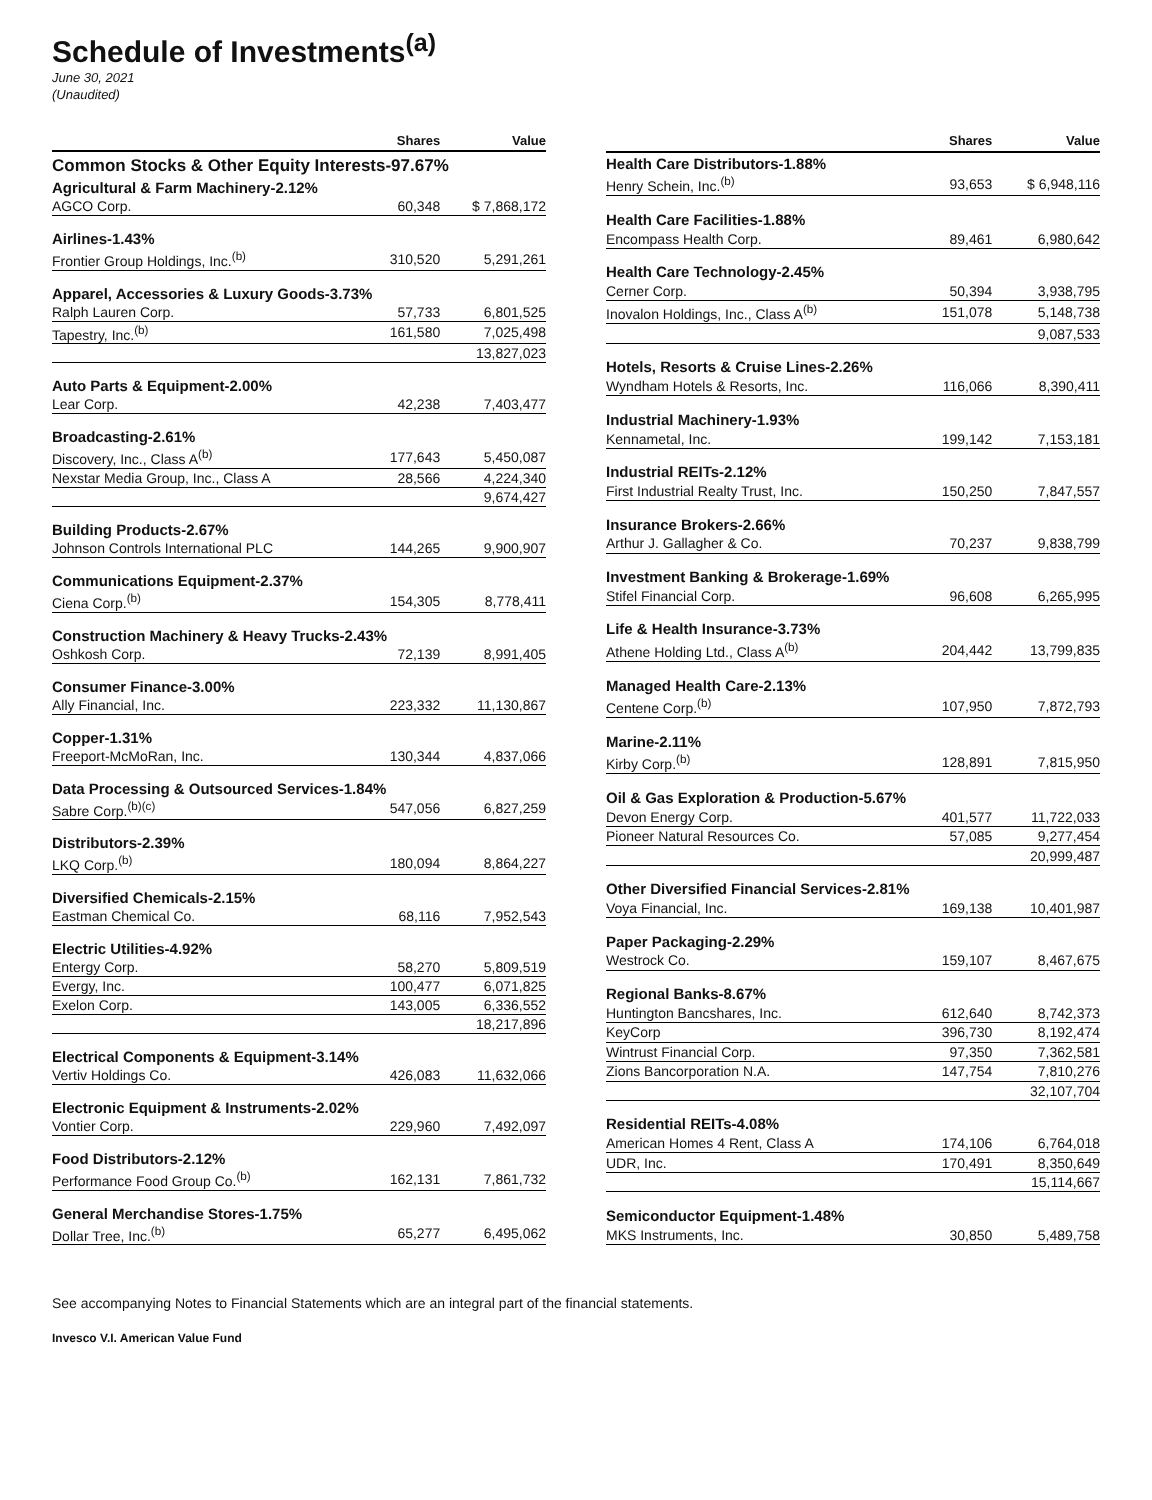Schedule of Investments<sup>(a)</sup>
June 30, 2021
(Unaudited)
| | Shares | Value |
| --- | --- | --- |
| Common Stocks & Other Equity Interests-97.67% | | |
| Agricultural & Farm Machinery-2.12% | | |
| AGCO Corp. | 60,348 | $ 7,868,172 |
| Airlines-1.43% | | |
| Frontier Group Holdings, Inc.<sup>(b)</sup> | 310,520 | 5,291,261 |
| Apparel, Accessories & Luxury Goods-3.73% | | |
| Ralph Lauren Corp. | 57,733 | 6,801,525 |
| Tapestry, Inc.<sup>(b)</sup> | 161,580 | 7,025,498 |
| | | 13,827,023 |
| Auto Parts & Equipment-2.00% | | |
| Lear Corp. | 42,238 | 7,403,477 |
| Broadcasting-2.61% | | |
| Discovery, Inc., Class A<sup>(b)</sup> | 177,643 | 5,450,087 |
| Nexstar Media Group, Inc., Class A | 28,566 | 4,224,340 |
| | | 9,674,427 |
| Building Products-2.67% | | |
| Johnson Controls International PLC | 144,265 | 9,900,907 |
| Communications Equipment-2.37% | | |
| Ciena Corp.<sup>(b)</sup> | 154,305 | 8,778,411 |
| Construction Machinery & Heavy Trucks-2.43% | | |
| Oshkosh Corp. | 72,139 | 8,991,405 |
| Consumer Finance-3.00% | | |
| Ally Financial, Inc. | 223,332 | 11,130,867 |
| Copper-1.31% | | |
| Freeport-McMoRan, Inc. | 130,344 | 4,837,066 |
| Data Processing & Outsourced Services-1.84% | | |
| Sabre Corp.<sup>(b)(c)</sup> | 547,056 | 6,827,259 |
| Distributors-2.39% | | |
| LKQ Corp.<sup>(b)</sup> | 180,094 | 8,864,227 |
| Diversified Chemicals-2.15% | | |
| Eastman Chemical Co. | 68,116 | 7,952,543 |
| Electric Utilities-4.92% | | |
| Entergy Corp. | 58,270 | 5,809,519 |
| Evergy, Inc. | 100,477 | 6,071,825 |
| Exelon Corp. | 143,005 | 6,336,552 |
| | | 18,217,896 |
| Electrical Components & Equipment-3.14% | | |
| Vertiv Holdings Co. | 426,083 | 11,632,066 |
| Electronic Equipment & Instruments-2.02% | | |
| Vontier Corp. | 229,960 | 7,492,097 |
| Food Distributors-2.12% | | |
| Performance Food Group Co.<sup>(b)</sup> | 162,131 | 7,861,732 |
| General Merchandise Stores-1.75% | | |
| Dollar Tree, Inc.<sup>(b)</sup> | 65,277 | 6,495,062 |
| | Shares | Value |
| --- | --- | --- |
| Health Care Distributors-1.88% | | |
| Henry Schein, Inc.<sup>(b)</sup> | 93,653 | $ 6,948,116 |
| Health Care Facilities-1.88% | | |
| Encompass Health Corp. | 89,461 | 6,980,642 |
| Health Care Technology-2.45% | | |
| Cerner Corp. | 50,394 | 3,938,795 |
| Inovalon Holdings, Inc., Class A<sup>(b)</sup> | 151,078 | 5,148,738 |
| | | 9,087,533 |
| Hotels, Resorts & Cruise Lines-2.26% | | |
| Wyndham Hotels & Resorts, Inc. | 116,066 | 8,390,411 |
| Industrial Machinery-1.93% | | |
| Kennametal, Inc. | 199,142 | 7,153,181 |
| Industrial REITs-2.12% | | |
| First Industrial Realty Trust, Inc. | 150,250 | 7,847,557 |
| Insurance Brokers-2.66% | | |
| Arthur J. Gallagher & Co. | 70,237 | 9,838,799 |
| Investment Banking & Brokerage-1.69% | | |
| Stifel Financial Corp. | 96,608 | 6,265,995 |
| Life & Health Insurance-3.73% | | |
| Athene Holding Ltd., Class A<sup>(b)</sup> | 204,442 | 13,799,835 |
| Managed Health Care-2.13% | | |
| Centene Corp.<sup>(b)</sup> | 107,950 | 7,872,793 |
| Marine-2.11% | | |
| Kirby Corp.<sup>(b)</sup> | 128,891 | 7,815,950 |
| Oil & Gas Exploration & Production-5.67% | | |
| Devon Energy Corp. | 401,577 | 11,722,033 |
| Pioneer Natural Resources Co. | 57,085 | 9,277,454 |
| | | 20,999,487 |
| Other Diversified Financial Services-2.81% | | |
| Voya Financial, Inc. | 169,138 | 10,401,987 |
| Paper Packaging-2.29% | | |
| Westrock Co. | 159,107 | 8,467,675 |
| Regional Banks-8.67% | | |
| Huntington Bancshares, Inc. | 612,640 | 8,742,373 |
| KeyCorp | 396,730 | 8,192,474 |
| Wintrust Financial Corp. | 97,350 | 7,362,581 |
| Zions Bancorporation N.A. | 147,754 | 7,810,276 |
| | | 32,107,704 |
| Residential REITs-4.08% | | |
| American Homes 4 Rent, Class A | 174,106 | 6,764,018 |
| UDR, Inc. | 170,491 | 8,350,649 |
| | | 15,114,667 |
| Semiconductor Equipment-1.48% | | |
| MKS Instruments, Inc. | 30,850 | 5,489,758 |
See accompanying Notes to Financial Statements which are an integral part of the financial statements.
Invesco V.I. American Value Fund